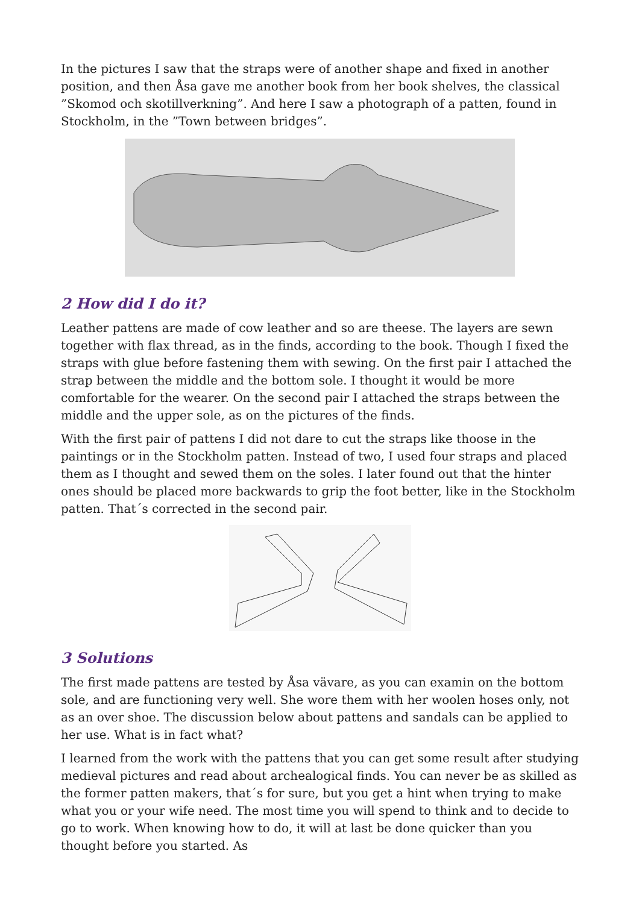In the pictures I saw that the straps were of another shape and fixed in another position, and then Åsa gave me another book from her book shelves, the classical ”Skomod och skotillverkning”. And here I saw a photograph of a patten, found in Stockholm, in the ”Town between bridges”.
2 How did I do it?
Leather pattens are made of cow leather and so are theese. The layers are sewn together with flax thread, as in the finds, according to the book. Though I fixed the straps with glue before fastening them with sewing. On the first pair I attached the strap between the middle and the bottom sole. I thought it would be more comfortable for the wearer. On the second pair I attached the straps between the middle and the upper sole, as on the pictures of the finds.
With the first pair of pattens I did not dare to cut the straps like thoose in the paintings or in the Stockholm patten. Instead of two, I used four straps and placed them as I thought and sewed them on the soles. I later found out that the hinter ones should be placed more backwards to grip the foot better, like in the Stockholm patten. That´s corrected in the second pair.
3 Solutions
The first made pattens are tested by Åsa vävare, as you can examin on the bottom sole, and are functioning very well. She wore them with her woolen hoses only, not as an over shoe. The discussion below about pattens and sandals can be applied to her use. What is in fact what?
I learned from the work with the pattens that you can get some result after studying medieval pictures and read about archealogical finds. You can never be as skilled as the former patten makers, that´s for sure, but you get a hint when trying to make what you or your wife need. The most time you will spend to think and to decide to go to work. When knowing how to do, it will at last be done quicker than you thought before you started. As